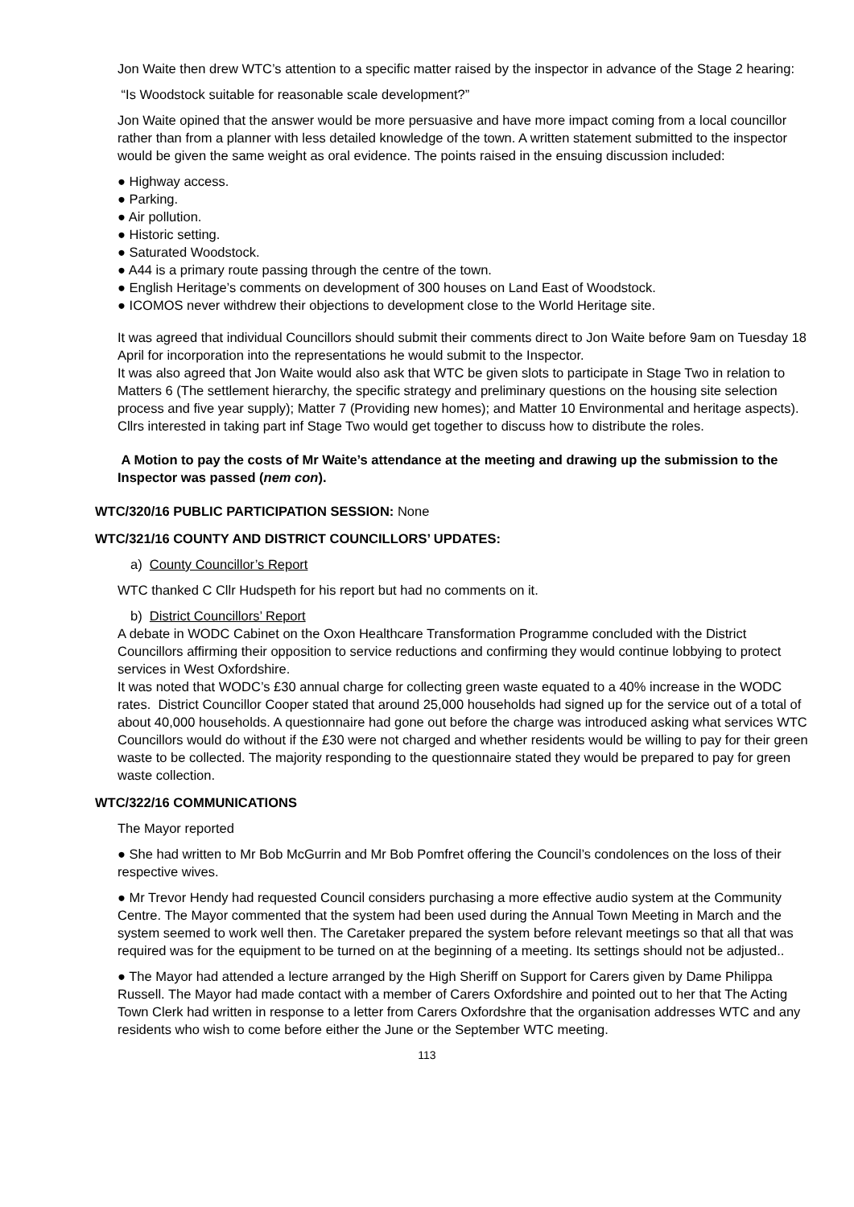Jon Waite then drew WTC’s attention to a specific matter raised by the inspector in advance of the Stage 2 hearing:
“Is Woodstock suitable for reasonable scale development?”
Jon Waite opined that the answer would be more persuasive and have more impact coming from a local councillor rather than from a planner with less detailed knowledge of the town. A written statement submitted to the inspector would be given the same weight as oral evidence. The points raised in the ensuing discussion included:
● Highway access.
● Parking.
● Air pollution.
● Historic setting.
● Saturated Woodstock.
● A44 is a primary route passing through the centre of the town.
● English Heritage’s comments on development of 300 houses on Land East of Woodstock.
● ICOMOS never withdrew their objections to development close to the World Heritage site.
It was agreed that individual Councillors should submit their comments direct to Jon Waite before 9am on Tuesday 18 April for incorporation into the representations he would submit to the Inspector.
It was also agreed that Jon Waite would also ask that WTC be given slots to participate in Stage Two in relation to Matters 6 (The settlement hierarchy, the specific strategy and preliminary questions on the housing site selection process and five year supply); Matter 7 (Providing new homes); and Matter 10 Environmental and heritage aspects). Cllrs interested in taking part inf Stage Two would get together to discuss how to distribute the roles.
A Motion to pay the costs of Mr Waite’s attendance at the meeting and drawing up the submission to the Inspector was passed (nem con).
WTC/320/16 PUBLIC PARTICIPATION SESSION: None
WTC/321/16 COUNTY AND DISTRICT COUNCILLORS’ UPDATES:
a) County Councillor’s Report
WTC thanked C Cllr Hudspeth for his report but had no comments on it.
b) District Councillors’ Report
A debate in WODC Cabinet on the Oxon Healthcare Transformation Programme concluded with the District Councillors affirming their opposition to service reductions and confirming they would continue lobbying to protect services in West Oxfordshire.
It was noted that WODC’s £30 annual charge for collecting green waste equated to a 40% increase in the WODC rates. District Councillor Cooper stated that around 25,000 households had signed up for the service out of a total of about 40,000 households. A questionnaire had gone out before the charge was introduced asking what services WTC Councillors would do without if the £30 were not charged and whether residents would be willing to pay for their green waste to be collected. The majority responding to the questionnaire stated they would be prepared to pay for green waste collection.
WTC/322/16 COMMUNICATIONS
The Mayor reported
● She had written to Mr Bob McGurrin and Mr Bob Pomfret offering the Council’s condolences on the loss of their respective wives.
● Mr Trevor Hendy had requested Council considers purchasing a more effective audio system at the Community Centre. The Mayor commented that the system had been used during the Annual Town Meeting in March and the system seemed to work well then. The Caretaker prepared the system before relevant meetings so that all that was required was for the equipment to be turned on at the beginning of a meeting. Its settings should not be adjusted..
● The Mayor had attended a lecture arranged by the High Sheriff on Support for Carers given by Dame Philippa Russell. The Mayor had made contact with a member of Carers Oxfordshire and pointed out to her that The Acting Town Clerk had written in response to a letter from Carers Oxfordshre that the organisation addresses WTC and any residents who wish to come before either the June or the September WTC meeting.
113